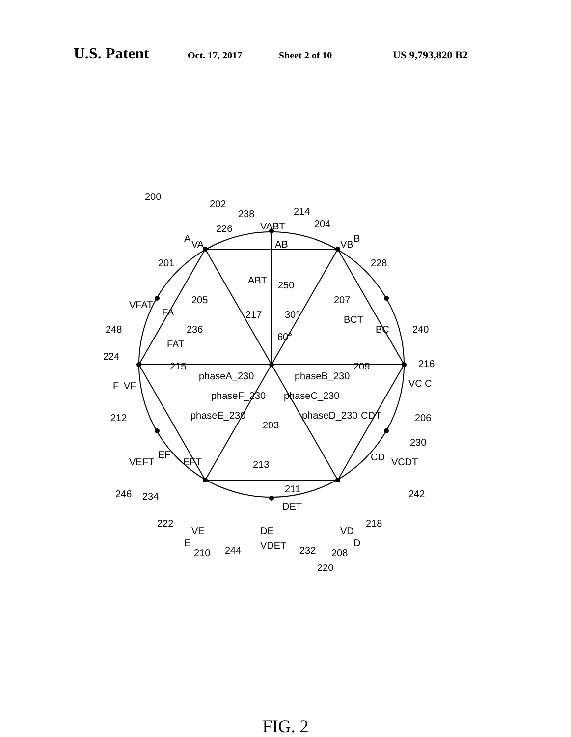U.S. Patent Oct. 17, 2017 Sheet 2 of 10 US 9,793,820 B2
200
202
238
VABT
226
214
204
B
VB
A
VA
AB
201
228
ABT
250
205
207
VFAT
217
30°
BCT
FA
BC
248
236
60°
240
FAT
224
215
209
216
phaseA_230
phaseB_230
F
VF
VC
C
phaseF_230
phaseC_230
212
206
phaseE_230
phaseD_230
203
CDT
230
213
VEFT
EF
EFT
CD
VCDT
246
234
211
242
DET
222
218
VE
VD
DE
E
D
210
244
VDET
232
208
220
FIG. 2